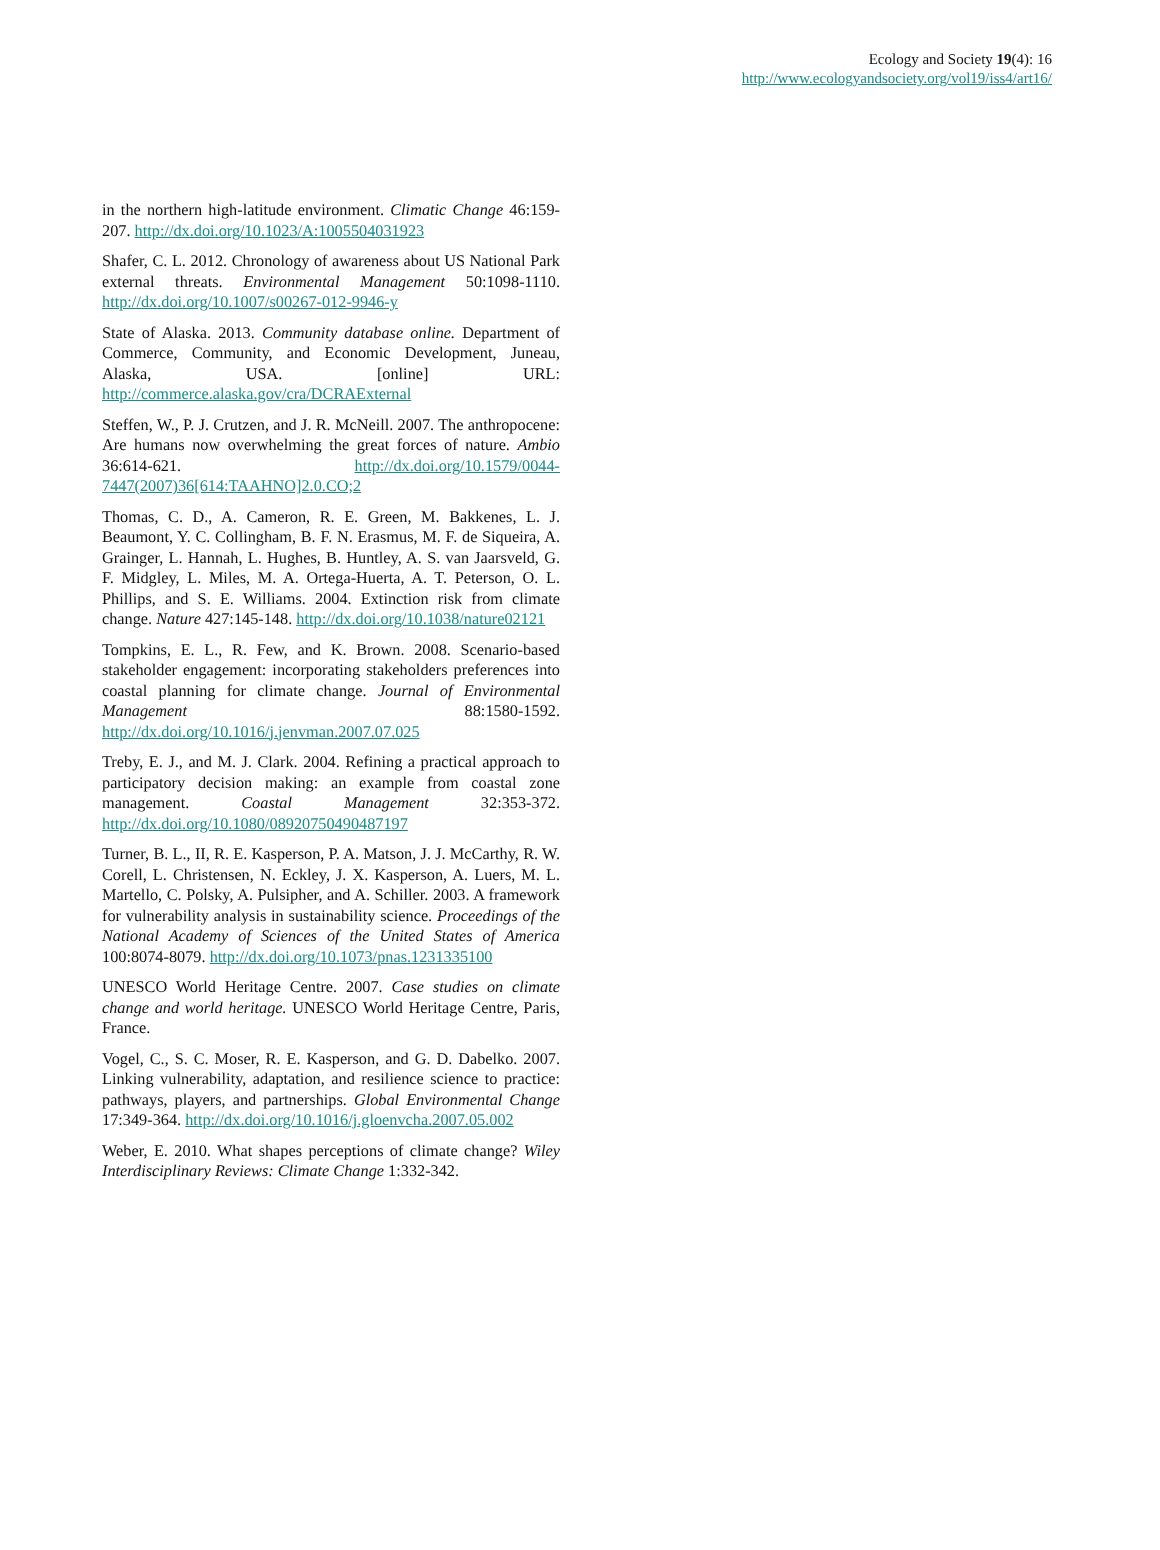Ecology and Society 19(4): 16
http://www.ecologyandsociety.org/vol19/iss4/art16/
in the northern high-latitude environment. Climatic Change 46:159-207. http://dx.doi.org/10.1023/A:1005504031923
Shafer, C. L. 2012. Chronology of awareness about US National Park external threats. Environmental Management 50:1098-1110. http://dx.doi.org/10.1007/s00267-012-9946-y
State of Alaska. 2013. Community database online. Department of Commerce, Community, and Economic Development, Juneau, Alaska, USA. [online] URL: http://commerce.alaska.gov/cra/DCRAExternal
Steffen, W., P. J. Crutzen, and J. R. McNeill. 2007. The anthropocene: Are humans now overwhelming the great forces of nature. Ambio 36:614-621. http://dx.doi.org/10.1579/0044-7447(2007)36[614:TAAHNO]2.0.CO;2
Thomas, C. D., A. Cameron, R. E. Green, M. Bakkenes, L. J. Beaumont, Y. C. Collingham, B. F. N. Erasmus, M. F. de Siqueira, A. Grainger, L. Hannah, L. Hughes, B. Huntley, A. S. van Jaarsveld, G. F. Midgley, L. Miles, M. A. Ortega-Huerta, A. T. Peterson, O. L. Phillips, and S. E. Williams. 2004. Extinction risk from climate change. Nature 427:145-148. http://dx.doi.org/10.1038/nature02121
Tompkins, E. L., R. Few, and K. Brown. 2008. Scenario-based stakeholder engagement: incorporating stakeholders preferences into coastal planning for climate change. Journal of Environmental Management 88:1580-1592. http://dx.doi.org/10.1016/j.jenvman.2007.07.025
Treby, E. J., and M. J. Clark. 2004. Refining a practical approach to participatory decision making: an example from coastal zone management. Coastal Management 32:353-372. http://dx.doi.org/10.1080/08920750490487197
Turner, B. L., II, R. E. Kasperson, P. A. Matson, J. J. McCarthy, R. W. Corell, L. Christensen, N. Eckley, J. X. Kasperson, A. Luers, M. L. Martello, C. Polsky, A. Pulsipher, and A. Schiller. 2003. A framework for vulnerability analysis in sustainability science. Proceedings of the National Academy of Sciences of the United States of America 100:8074-8079. http://dx.doi.org/10.1073/pnas.1231335100
UNESCO World Heritage Centre. 2007. Case studies on climate change and world heritage. UNESCO World Heritage Centre, Paris, France.
Vogel, C., S. C. Moser, R. E. Kasperson, and G. D. Dabelko. 2007. Linking vulnerability, adaptation, and resilience science to practice: pathways, players, and partnerships. Global Environmental Change 17:349-364. http://dx.doi.org/10.1016/j.gloenvcha.2007.05.002
Weber, E. 2010. What shapes perceptions of climate change? Wiley Interdisciplinary Reviews: Climate Change 1:332-342.